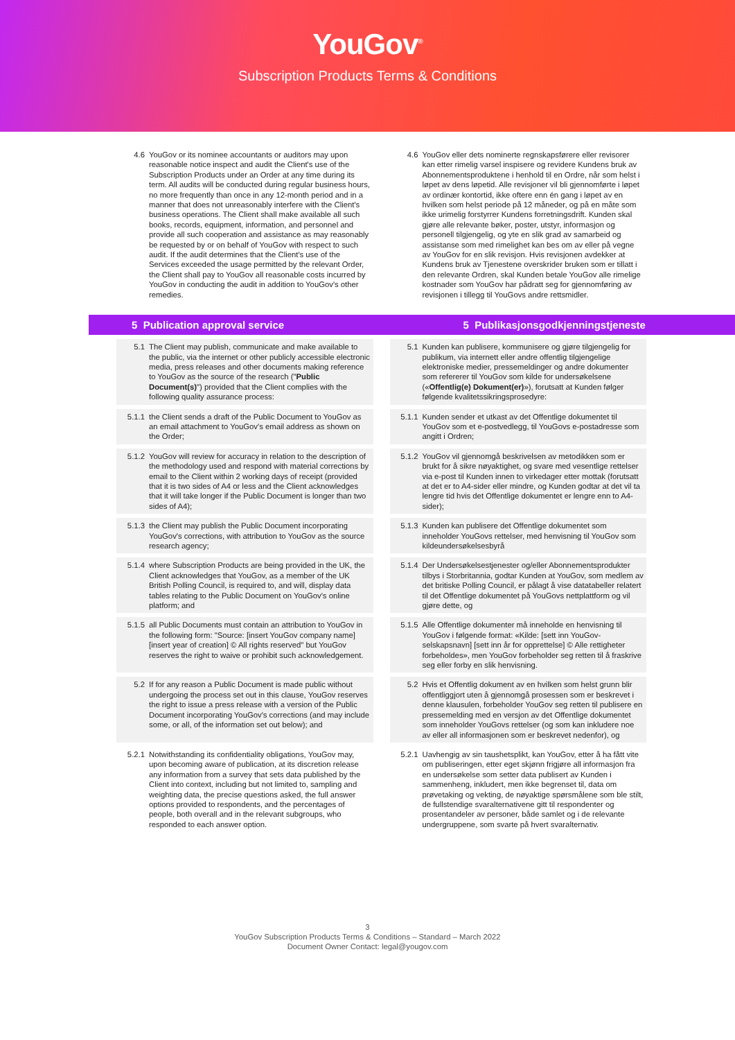YouGov<sup>®</sup>
Subscription Products Terms & Conditions
4.6 YouGov or its nominee accountants or auditors may upon reasonable notice inspect and audit the Client's use of the Subscription Products under an Order at any time during its term. All audits will be conducted during regular business hours, no more frequently than once in any 12-month period and in a manner that does not unreasonably interfere with the Client's business operations. The Client shall make available all such books, records, equipment, information, and personnel and provide all such cooperation and assistance as may reasonably be requested by or on behalf of YouGov with respect to such audit. If the audit determines that the Client's use of the Services exceeded the usage permitted by the relevant Order, the Client shall pay to YouGov all reasonable costs incurred by YouGov in conducting the audit in addition to YouGov's other remedies.
4.6 YouGov eller dets nominerte regnskapsførere eller revisorer kan etter rimelig varsel inspisere og revidere Kundens bruk av Abonnementsproduktene i henhold til en Ordre, når som helst i løpet av dens løpetid. Alle revisjoner vil bli gjennomførte i løpet av ordinær kontortid, ikke oftere enn én gang i løpet av en hvilken som helst periode på 12 måneder, og på en måte som ikke urimelig forstyrrer Kundens forretningsdrift. Kunden skal gjøre alle relevante bøker, poster, utstyr, informasjon og personell tilgjengelig, og yte en slik grad av samarbeid og assistanse som med rimelighet kan bes om av eller på vegne av YouGov for en slik revisjon. Hvis revisjonen avdekker at Kundens bruk av Tjenestene overskrider bruken som er tillatt i den relevante Ordren, skal Kunden betale YouGov alle rimelige kostnader som YouGov har pådratt seg for gjennomføring av revisjonen i tillegg til YouGovs andre rettsmidler.
5 Publication approval service
5 Publikasjonsgodkjenningstjeneste
5.1 The Client may publish, communicate and make available to the public, via the internet or other publicly accessible electronic media, press releases and other documents making reference to YouGov as the source of the research ("Public Document(s)") provided that the Client complies with the following quality assurance process:
5.1 Kunden kan publisere, kommunisere og gjøre tilgjengelig for publikum, via internett eller andre offentlig tilgjengelige elektroniske medier, pressemeldinger og andre dokumenter som refererer til YouGov som kilde for undersøkelsene («Offentlig(e) Dokument(er)»), forutsatt at Kunden følger følgende kvalitetssikringsprosedyre:
5.1.1 the Client sends a draft of the Public Document to YouGov as an email attachment to YouGov's email address as shown on the Order;
5.1.1 Kunden sender et utkast av det Offentlige dokumentet til YouGov som et e-postvedlegg, til YouGovs e-postadresse som angitt i Ordren;
5.1.2 YouGov will review for accuracy in relation to the description of the methodology used and respond with material corrections by email to the Client within 2 working days of receipt (provided that it is two sides of A4 or less and the Client acknowledges that it will take longer if the Public Document is longer than two sides of A4);
5.1.2 YouGov vil gjennomgå beskrivelsen av metodikken som er brukt for å sikre nøyaktighet, og svare med vesentlige rettelser via e-post til Kunden innen to virkedager etter mottak (forutsatt at det er to A4-sider eller mindre, og Kunden godtar at det vil ta lengre tid hvis det Offentlige dokumentet er lengre enn to A4-sider);
5.1.3 the Client may publish the Public Document incorporating YouGov's corrections, with attribution to YouGov as the source research agency;
5.1.3 Kunden kan publisere det Offentlige dokumentet som inneholder YouGovs rettelser, med henvisning til YouGov som kildeundersøkelsesbyrå
5.1.4 where Subscription Products are being provided in the UK, the Client acknowledges that YouGov, as a member of the UK British Polling Council, is required to, and will, display data tables relating to the Public Document on YouGov's online platform; and
5.1.4 Der Undersøkelsestjenester og/eller Abonnementsprodukter tilbys i Storbritannia, godtar Kunden at YouGov, som medlem av det britiske Polling Council, er pålagt å vise datatabeller relatert til det Offentlige dokumentet på YouGovs nettplattform og vil gjøre dette, og
5.1.5 all Public Documents must contain an attribution to YouGov in the following form: "Source: [insert YouGov company name] [insert year of creation] © All rights reserved" but YouGov reserves the right to waive or prohibit such acknowledgement.
5.1.5 Alle Offentlige dokumenter må inneholde en henvisning til YouGov i følgende format: «Kilde: [sett inn YouGov-selskapsnavn] [sett inn år for opprettelse] © Alle rettigheter forbeholdes», men YouGov forbeholder seg retten til å fraskrive seg eller forby en slik henvisning.
5.2 If for any reason a Public Document is made public without undergoing the process set out in this clause, YouGov reserves the right to issue a press release with a version of the Public Document incorporating YouGov's corrections (and may include some, or all, of the information set out below); and
5.2 Hvis et Offentlig dokument av en hvilken som helst grunn blir offentliggjort uten å gjennomgå prosessen som er beskrevet i denne klausulen, forbeholder YouGov seg retten til publisere en pressemelding med en versjon av det Offentlige dokumentet som inneholder YouGovs rettelser (og som kan inkludere noe av eller all informasjonen som er beskrevet nedenfor), og
5.2.1 Notwithstanding its confidentiality obligations, YouGov may, upon becoming aware of publication, at its discretion release any information from a survey that sets data published by the Client into context, including but not limited to, sampling and weighting data, the precise questions asked, the full answer options provided to respondents, and the percentages of people, both overall and in the relevant subgroups, who responded to each answer option.
5.2.1 Uavhengig av sin taushetsplikt, kan YouGov, etter å ha fått vite om publiseringen, etter eget skjønn frigjøre all informasjon fra en undersøkelse som setter data publisert av Kunden i sammenheng, inkludert, men ikke begrenset til, data om prøvetaking og vekting, de nøyaktige spørsmålene som ble stilt, de fullstendige svaralternativene gitt til respondenter og prosentandeler av personer, både samlet og i de relevante undergruppene, som svarte på hvert svaralternativ.
3
YouGov Subscription Products Terms & Conditions – Standard – March 2022
Document Owner Contact: legal@yougov.com